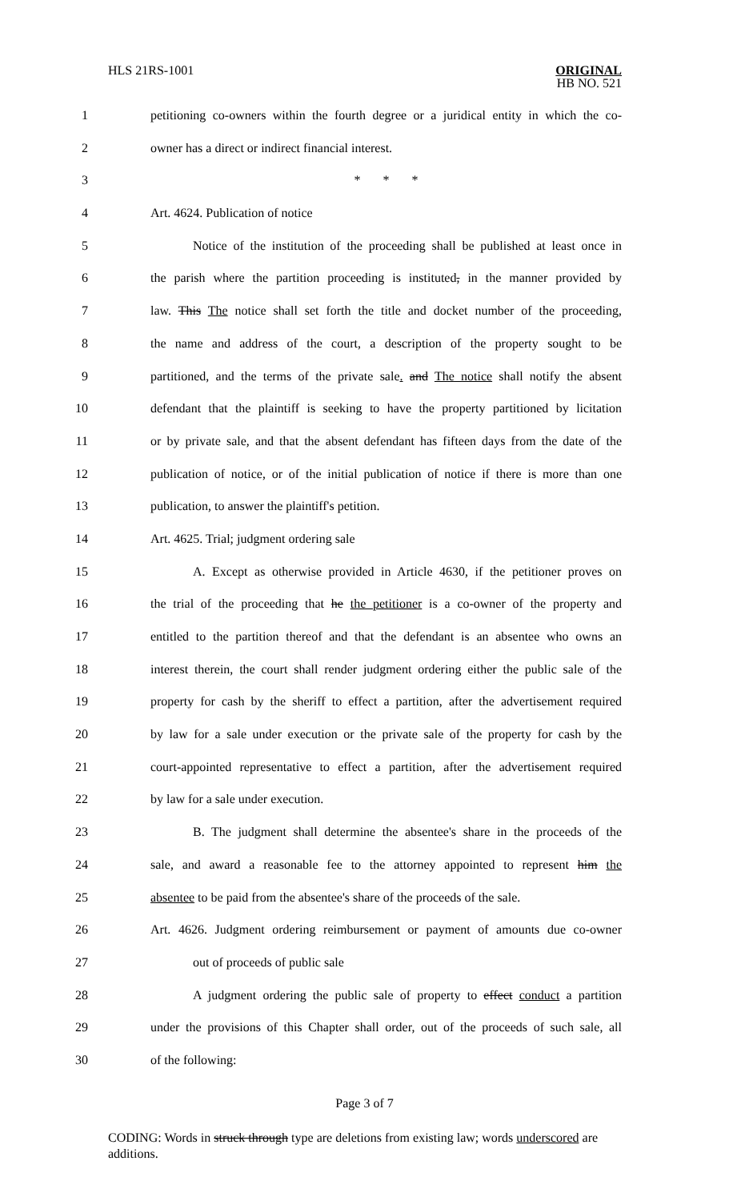HLS 21RS-1001 ORIGINAL
HB NO. 521
1 petitioning co-owners within the fourth degree or a juridical entity in which the co-
2 owner has a direct or indirect financial interest.
3 * * *
4 Art. 4624. Publication of notice
5 Notice of the institution of the proceeding shall be published at least once in
6 the parish where the partition proceeding is instituted, in the manner provided by
7 law. This The notice shall set forth the title and docket number of the proceeding,
8 the name and address of the court, a description of the property sought to be
9 partitioned, and the terms of the private sale. and The notice shall notify the absent
10 defendant that the plaintiff is seeking to have the property partitioned by licitation
11 or by private sale, and that the absent defendant has fifteen days from the date of the
12 publication of notice, or of the initial publication of notice if there is more than one
13 publication, to answer the plaintiff's petition.
14 Art. 4625. Trial; judgment ordering sale
15 A. Except as otherwise provided in Article 4630, if the petitioner proves on
16 the trial of the proceeding that he the petitioner is a co-owner of the property and
17 entitled to the partition thereof and that the defendant is an absentee who owns an
18 interest therein, the court shall render judgment ordering either the public sale of the
19 property for cash by the sheriff to effect a partition, after the advertisement required
20 by law for a sale under execution or the private sale of the property for cash by the
21 court-appointed representative to effect a partition, after the advertisement required
22 by law for a sale under execution.
23 B. The judgment shall determine the absentee's share in the proceeds of the
24 sale, and award a reasonable fee to the attorney appointed to represent him the
25 absentee to be paid from the absentee's share of the proceeds of the sale.
26 Art. 4626. Judgment ordering reimbursement or payment of amounts due co-owner
27 out of proceeds of public sale
28 A judgment ordering the public sale of property to effect conduct a partition
29 under the provisions of this Chapter shall order, out of the proceeds of such sale, all
30 of the following:
Page 3 of 7
CODING: Words in struck through type are deletions from existing law; words underscored are additions.